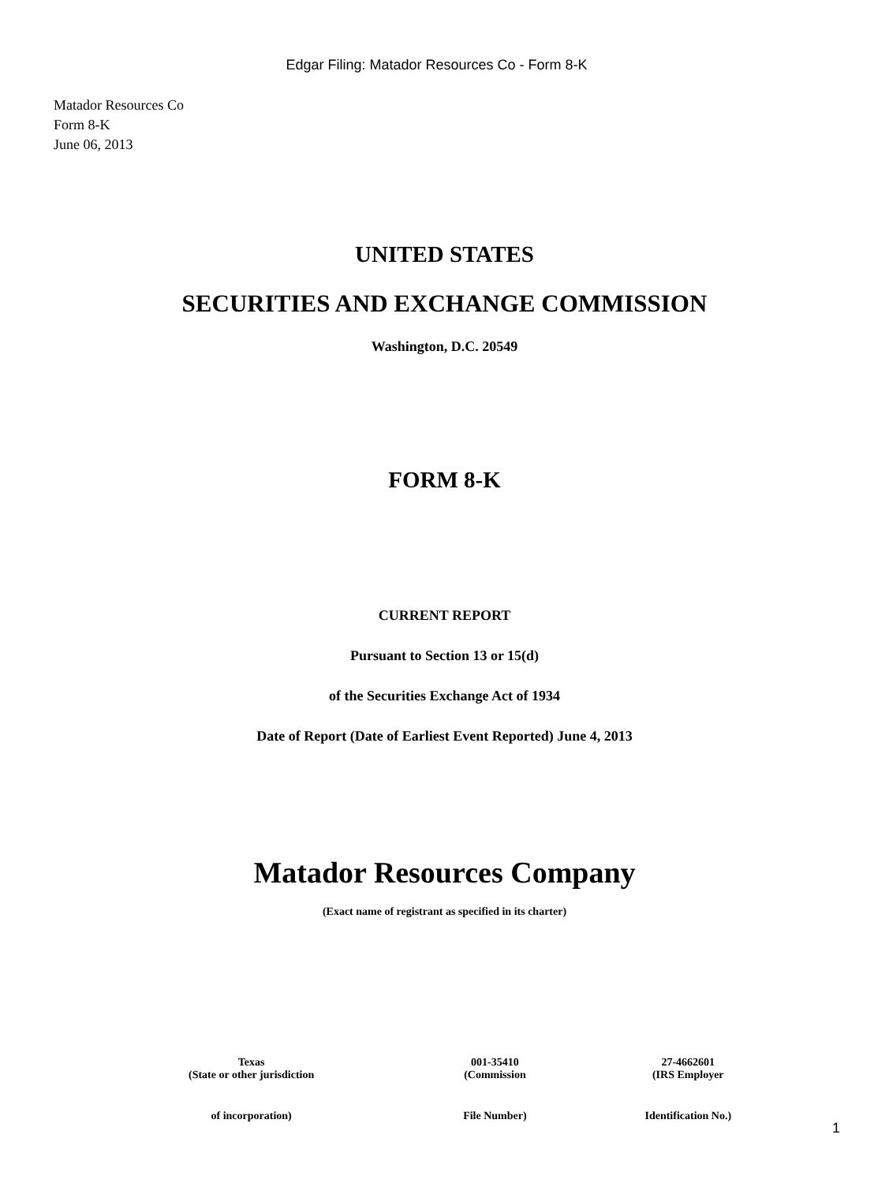Edgar Filing: Matador Resources Co - Form 8-K
Matador Resources Co
Form 8-K
June 06, 2013
UNITED STATES
SECURITIES AND EXCHANGE COMMISSION
Washington, D.C. 20549
FORM 8-K
CURRENT REPORT
Pursuant to Section 13 or 15(d)
of the Securities Exchange Act of 1934
Date of Report (Date of Earliest Event Reported) June 4, 2013
Matador Resources Company
(Exact name of registrant as specified in its charter)
| Texas (State or other jurisdiction | 001-35410 (Commission | 27-4662601 (IRS Employer |
| of incorporation) | File Number) | Identification No.) |
1